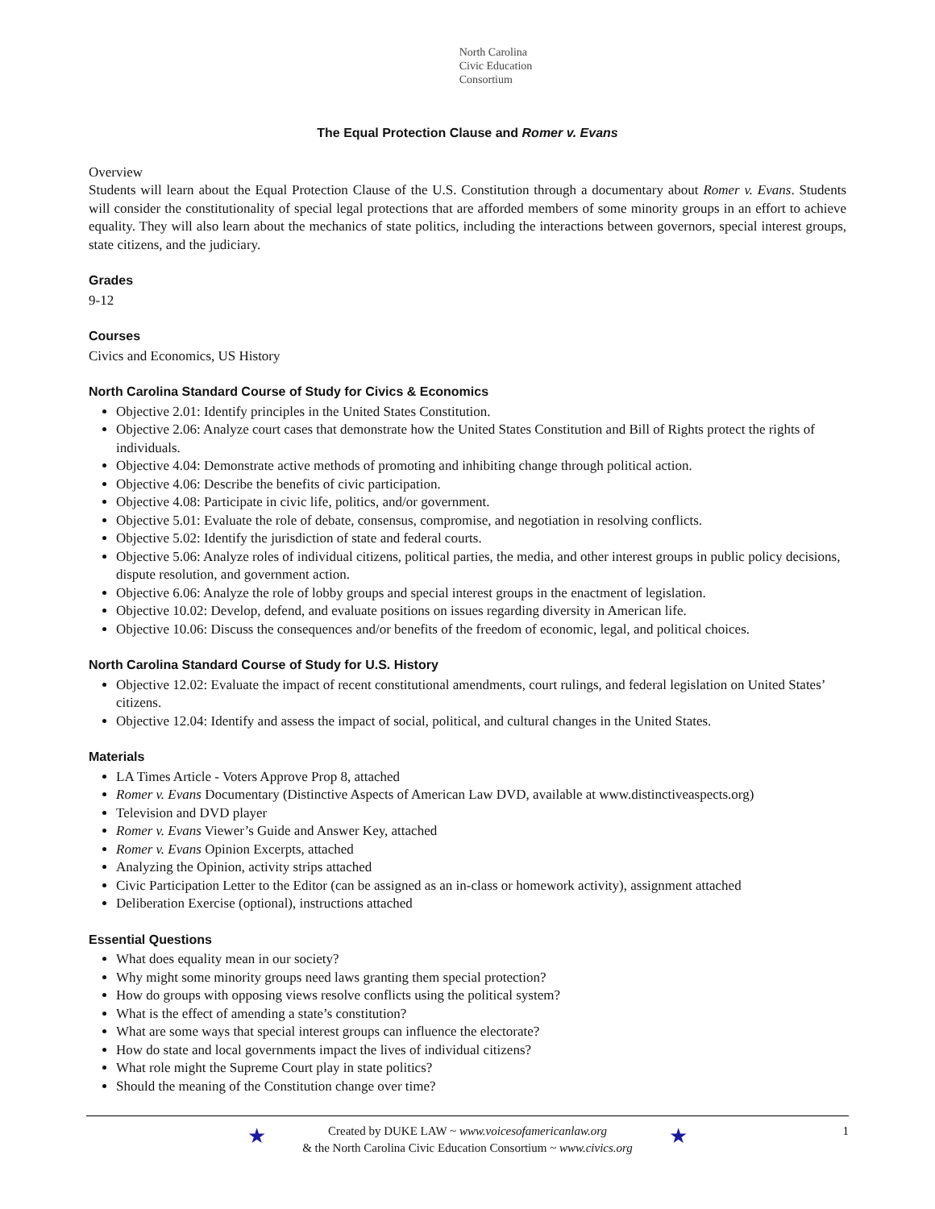North Carolina
Civic Education
Consortium
The Equal Protection Clause and Romer v. Evans
Overview
Students will learn about the Equal Protection Clause of the U.S. Constitution through a documentary about Romer v. Evans. Students will consider the constitutionality of special legal protections that are afforded members of some minority groups in an effort to achieve equality. They will also learn about the mechanics of state politics, including the interactions between governors, special interest groups, state citizens, and the judiciary.
Grades
9-12
Courses
Civics and Economics, US History
North Carolina Standard Course of Study for Civics & Economics
Objective 2.01: Identify principles in the United States Constitution.
Objective 2.06: Analyze court cases that demonstrate how the United States Constitution and Bill of Rights protect the rights of individuals.
Objective 4.04: Demonstrate active methods of promoting and inhibiting change through political action.
Objective 4.06: Describe the benefits of civic participation.
Objective 4.08: Participate in civic life, politics, and/or government.
Objective 5.01: Evaluate the role of debate, consensus, compromise, and negotiation in resolving conflicts.
Objective 5.02: Identify the jurisdiction of state and federal courts.
Objective 5.06: Analyze roles of individual citizens, political parties, the media, and other interest groups in public policy decisions, dispute resolution, and government action.
Objective 6.06: Analyze the role of lobby groups and special interest groups in the enactment of legislation.
Objective 10.02: Develop, defend, and evaluate positions on issues regarding diversity in American life.
Objective 10.06: Discuss the consequences and/or benefits of the freedom of economic, legal, and political choices.
North Carolina Standard Course of Study for U.S. History
Objective 12.02: Evaluate the impact of recent constitutional amendments, court rulings, and federal legislation on United States’ citizens.
Objective 12.04: Identify and assess the impact of social, political, and cultural changes in the United States.
Materials
LA Times Article - Voters Approve Prop 8, attached
Romer v. Evans Documentary (Distinctive Aspects of American Law DVD, available at www.distinctiveaspects.org)
Television and DVD player
Romer v. Evans Viewer’s Guide and Answer Key, attached
Romer v. Evans Opinion Excerpts, attached
Analyzing the Opinion, activity strips attached
Civic Participation Letter to the Editor (can be assigned as an in-class or homework activity), assignment attached
Deliberation Exercise (optional), instructions attached
Essential Questions
What does equality mean in our society?
Why might some minority groups need laws granting them special protection?
How do groups with opposing views resolve conflicts using the political system?
What is the effect of amending a state’s constitution?
What are some ways that special interest groups can influence the electorate?
How do state and local governments impact the lives of individual citizens?
What role might the Supreme Court play in state politics?
Should the meaning of the Constitution change over time?
★ Created by DUKE LAW ~ www.voicesofamericanlaw.org
& the North Carolina Civic Education Consortium ~ www.civics.org
★ 1